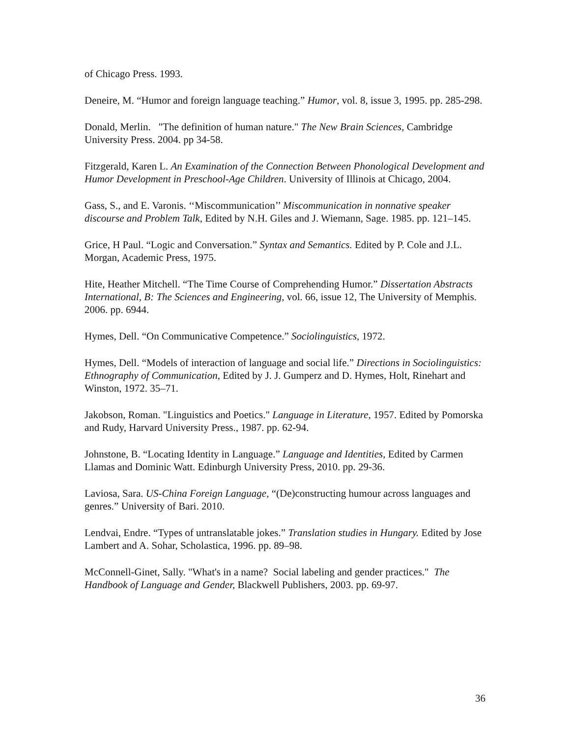of Chicago Press. 1993.
Deneire, M. “Humor and foreign language teaching.” Humor, vol. 8, issue 3, 1995. pp. 285-298.
Donald, Merlin. "The definition of human nature." The New Brain Sciences, Cambridge University Press. 2004. pp 34-58.
Fitzgerald, Karen L. An Examination of the Connection Between Phonological Development and Humor Development in Preschool-Age Children. University of Illinois at Chicago, 2004.
Gass, S., and E. Varonis. ‘‘Miscommunication’’ Miscommunication in nonnative speaker discourse and Problem Talk, Edited by N.H. Giles and J. Wiemann, Sage. 1985. pp. 121–145.
Grice, H Paul. “Logic and Conversation.” Syntax and Semantics. Edited by P. Cole and J.L. Morgan, Academic Press, 1975.
Hite, Heather Mitchell. “The Time Course of Comprehending Humor.” Dissertation Abstracts International, B: The Sciences and Engineering, vol. 66, issue 12, The University of Memphis. 2006. pp. 6944.
Hymes, Dell. “On Communicative Competence.” Sociolinguistics, 1972.
Hymes, Dell. “Models of interaction of language and social life.” Directions in Sociolinguistics: Ethnography of Communication, Edited by J. J. Gumperz and D. Hymes, Holt, Rinehart and Winston, 1972. 35–71.
Jakobson, Roman. "Linguistics and Poetics." Language in Literature, 1957. Edited by Pomorska and Rudy, Harvard University Press., 1987. pp. 62-94.
Johnstone, B. “Locating Identity in Language.” Language and Identities, Edited by Carmen Llamas and Dominic Watt. Edinburgh University Press, 2010. pp. 29-36.
Laviosa, Sara. US-China Foreign Language, “(De)constructing humour across languages and genres.” University of Bari. 2010.
Lendvai, Endre. “Types of untranslatable jokes.” Translation studies in Hungary. Edited by Jose Lambert and A. Sohar, Scholastica, 1996. pp. 89–98.
McConnell-Ginet, Sally. "What's in a name? Social labeling and gender practices." The Handbook of Language and Gender, Blackwell Publishers, 2003. pp. 69-97.
36